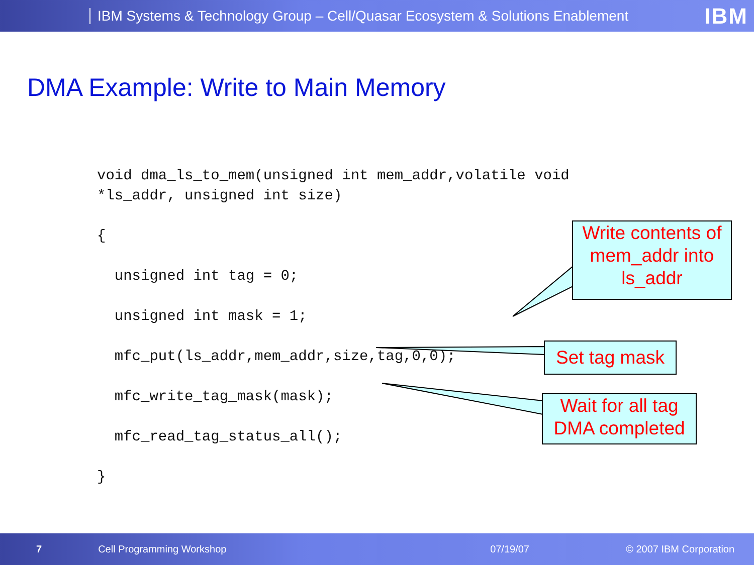IBM Systems & Technology Group – Cell/Quasar Ecosystem & Solutions Enablement
IBM
DMA Example: Write to Main Memory
void dma_ls_to_mem(unsigned int mem_addr,volatile void
*ls_addr, unsigned int size)

{

  unsigned int tag = 0;

  unsigned int mask = 1;

  mfc_put(ls_addr,mem_addr,size,tag,0,0);

  mfc_write_tag_mask(mask);

  mfc_read_tag_status_all();

}
Write contents of mem_addr into ls_addr
Set tag mask
Wait for all tag DMA completed
7 Cell Programming Workshop 07/19/07 © 2007 IBM Corporation